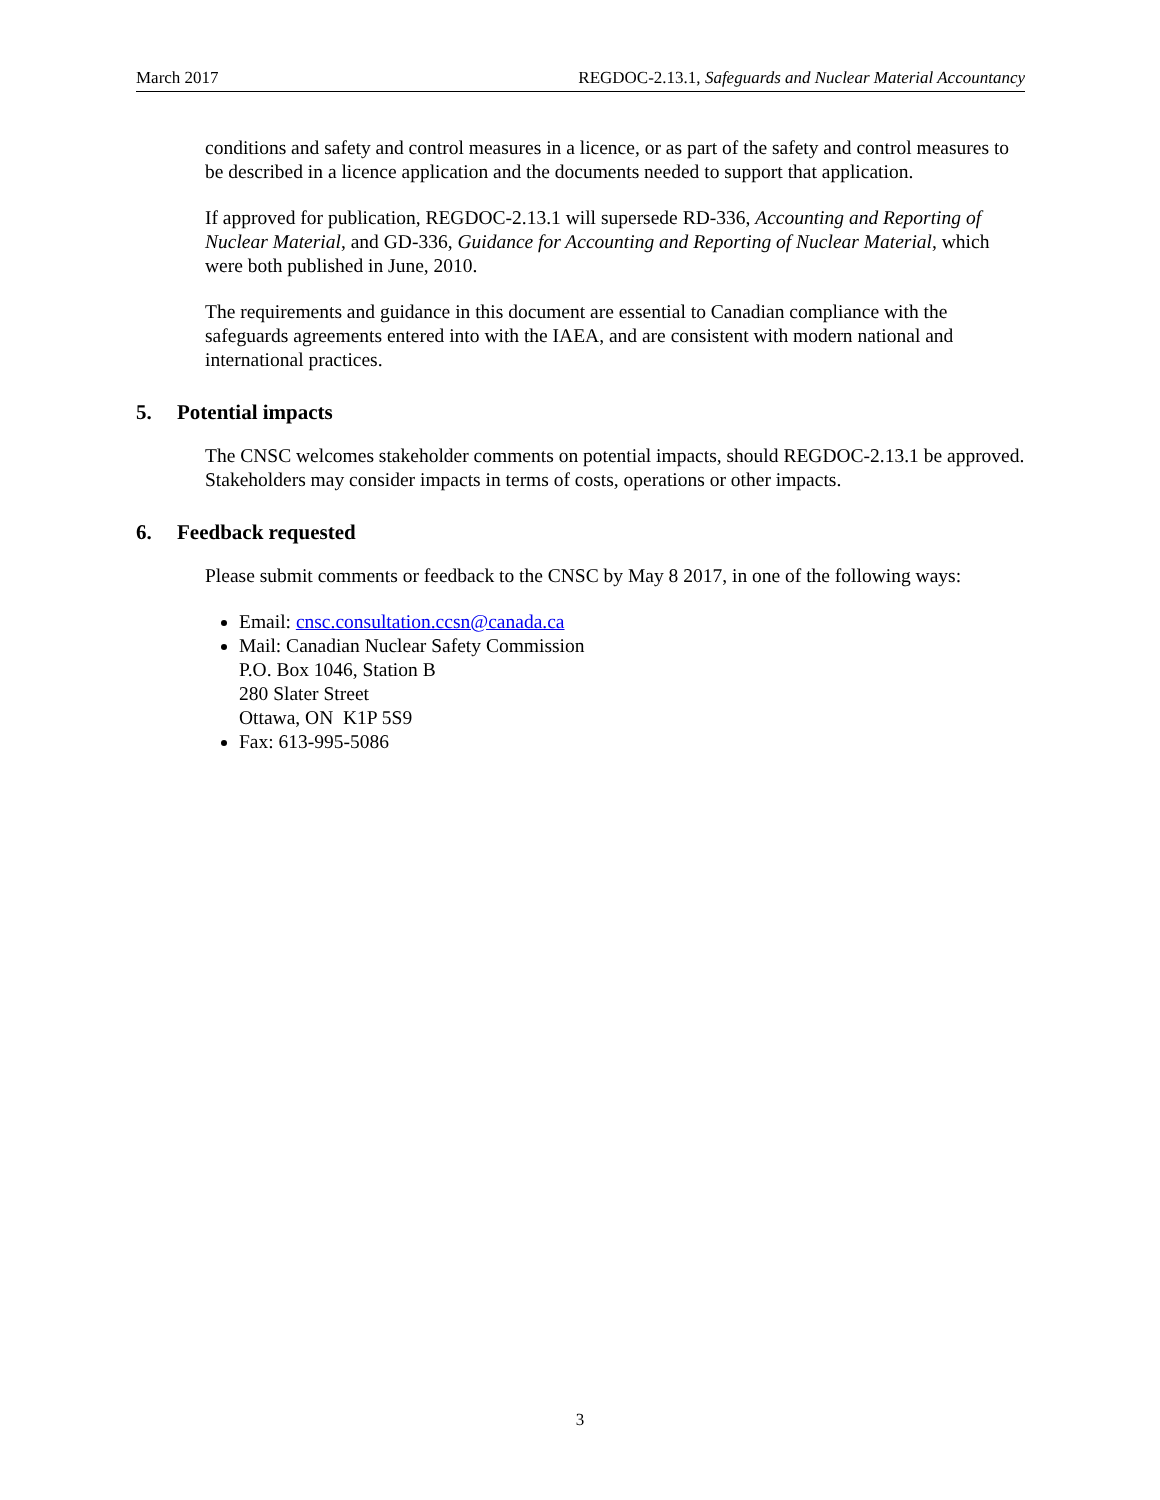March 2017 REGDOC-2.13.1, Safeguards and Nuclear Material Accountancy
conditions and safety and control measures in a licence, or as part of the safety and control measures to be described in a licence application and the documents needed to support that application.
If approved for publication, REGDOC-2.13.1 will supersede RD-336, Accounting and Reporting of Nuclear Material, and GD-336, Guidance for Accounting and Reporting of Nuclear Material, which were both published in June, 2010.
The requirements and guidance in this document are essential to Canadian compliance with the safeguards agreements entered into with the IAEA, and are consistent with modern national and international practices.
5. Potential impacts
The CNSC welcomes stakeholder comments on potential impacts, should REGDOC-2.13.1 be approved. Stakeholders may consider impacts in terms of costs, operations or other impacts.
6. Feedback requested
Please submit comments or feedback to the CNSC by May 8 2017, in one of the following ways:
Email: cnsc.consultation.ccsn@canada.ca
Mail: Canadian Nuclear Safety Commission
P.O. Box 1046, Station B
280 Slater Street
Ottawa, ON K1P 5S9
Fax: 613-995-5086
3